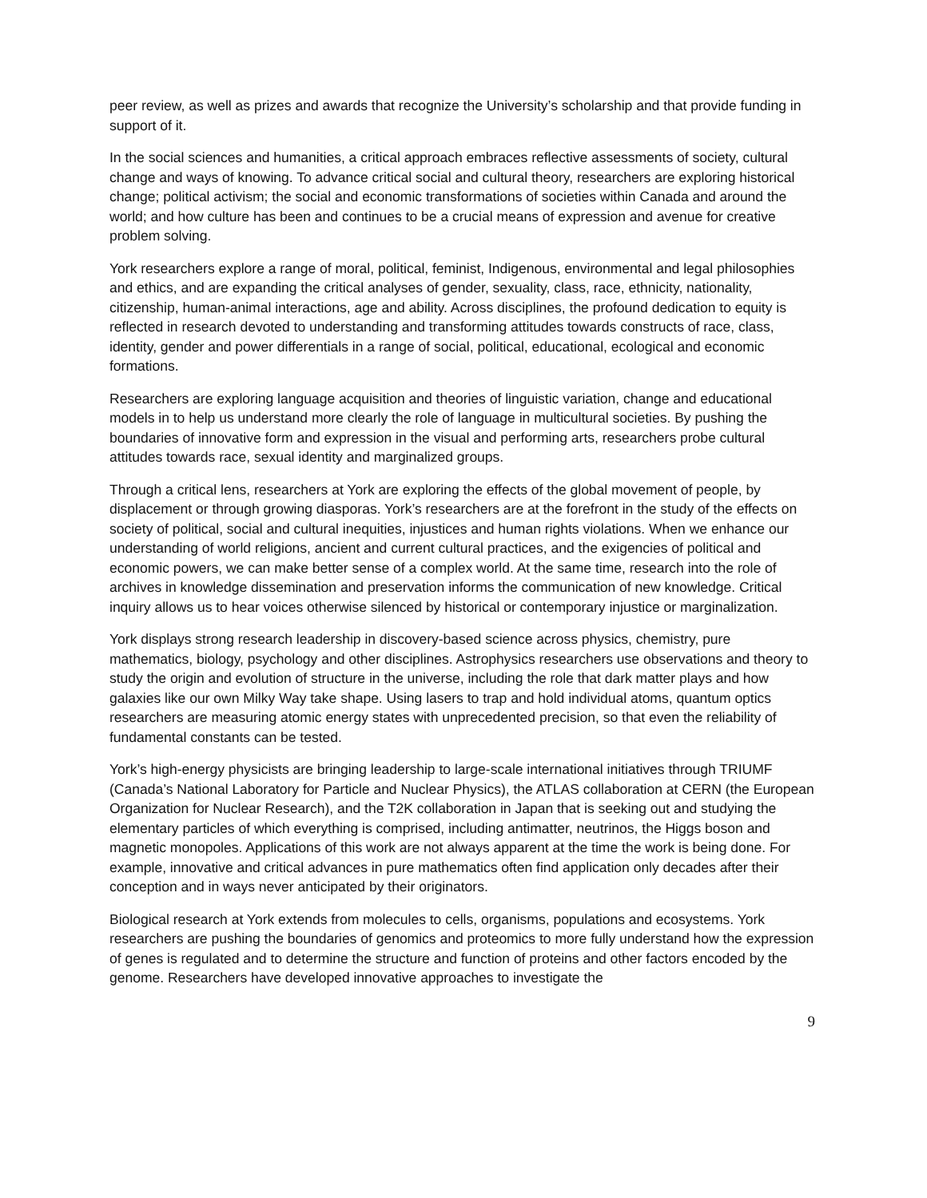peer review, as well as prizes and awards that recognize the University’s scholarship and that provide funding in support of it.
In the social sciences and humanities, a critical approach embraces reflective assessments of society, cultural change and ways of knowing. To advance critical social and cultural theory, researchers are exploring historical change; political activism; the social and economic transformations of societies within Canada and around the world; and how culture has been and continues to be a crucial means of expression and avenue for creative problem solving.
York researchers explore a range of moral, political, feminist, Indigenous, environmental and legal philosophies and ethics, and are expanding the critical analyses of gender, sexuality, class, race, ethnicity, nationality, citizenship, human-animal interactions, age and ability. Across disciplines, the profound dedication to equity is reflected in research devoted to understanding and transforming attitudes towards constructs of race, class, identity, gender and power differentials in a range of social, political, educational, ecological and economic formations.
Researchers are exploring language acquisition and theories of linguistic variation, change and educational models in to help us understand more clearly the role of language in multicultural societies. By pushing the boundaries of innovative form and expression in the visual and performing arts, researchers probe cultural attitudes towards race, sexual identity and marginalized groups.
Through a critical lens, researchers at York are exploring the effects of the global movement of people, by displacement or through growing diasporas. York’s researchers are at the forefront in the study of the effects on society of political, social and cultural inequities, injustices and human rights violations. When we enhance our understanding of world religions, ancient and current cultural practices, and the exigencies of political and economic powers, we can make better sense of a complex world. At the same time, research into the role of archives in knowledge dissemination and preservation informs the communication of new knowledge. Critical inquiry allows us to hear voices otherwise silenced by historical or contemporary injustice or marginalization.
York displays strong research leadership in discovery-based science across physics, chemistry, pure mathematics, biology, psychology and other disciplines. Astrophysics researchers use observations and theory to study the origin and evolution of structure in the universe, including the role that dark matter plays and how galaxies like our own Milky Way take shape. Using lasers to trap and hold individual atoms, quantum optics researchers are measuring atomic energy states with unprecedented precision, so that even the reliability of fundamental constants can be tested.
York’s high-energy physicists are bringing leadership to large-scale international initiatives through TRIUMF (Canada’s National Laboratory for Particle and Nuclear Physics), the ATLAS collaboration at CERN (the European Organization for Nuclear Research), and the T2K collaboration in Japan that is seeking out and studying the elementary particles of which everything is comprised, including antimatter, neutrinos, the Higgs boson and magnetic monopoles. Applications of this work are not always apparent at the time the work is being done. For example, innovative and critical advances in pure mathematics often find application only decades after their conception and in ways never anticipated by their originators.
Biological research at York extends from molecules to cells, organisms, populations and ecosystems. York researchers are pushing the boundaries of genomics and proteomics to more fully understand how the expression of genes is regulated and to determine the structure and function of proteins and other factors encoded by the genome. Researchers have developed innovative approaches to investigate the
9